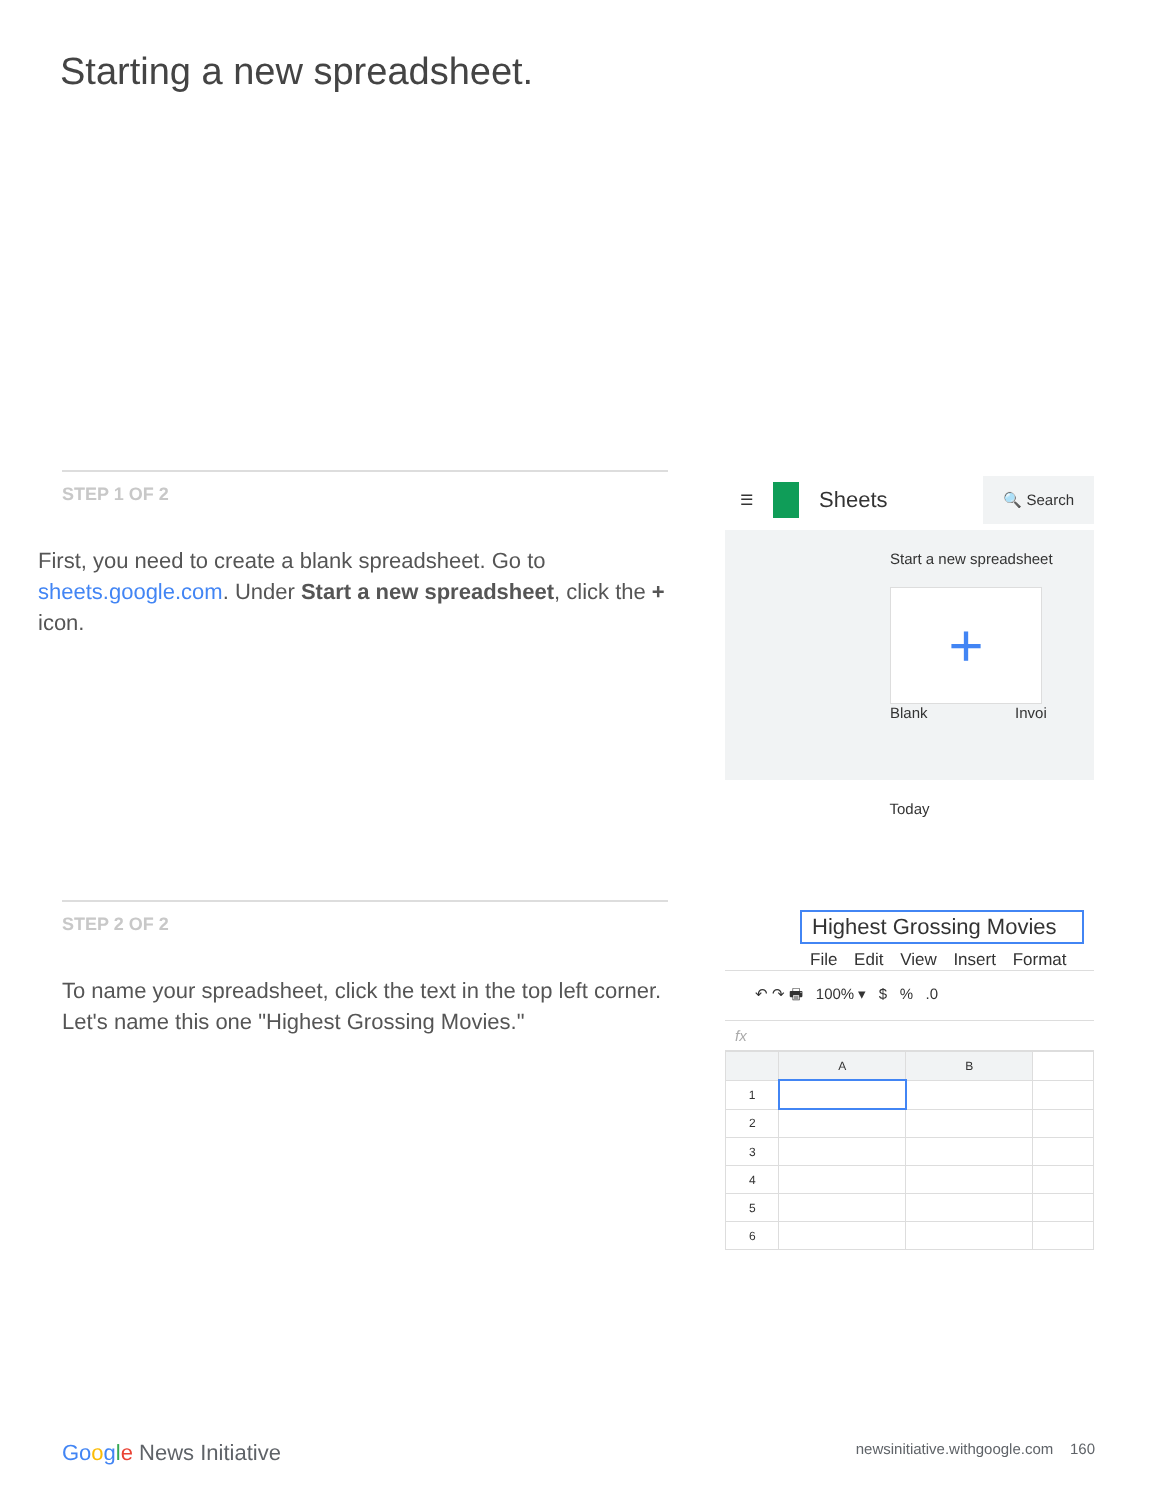Starting a new spreadsheet.
STEP 1 OF 2
First, you need to create a blank spreadsheet. Go to sheets.google.com. Under Start a new spreadsheet, click the + icon.
STEP 2 OF 2
To name your spreadsheet, click the text in the top left corner. Let's name this one "Highest Grossing Movies."
☰ Sheets 🔍 Search
Start a new spreadsheet
+
Blank Invoi
Today
Highest Grossing Movies
File Edit View Insert Format
↶ ↷ 🖶 100% ▾ $ % .0
fx
| | A | B | |
| 1 | | | |
| 2 | | | |
| 3 | | | |
| 4 | | | |
| 5 | | | |
| 6 | | | |
Go ogle News Initiative newsinitiative.withgoogle.com 160